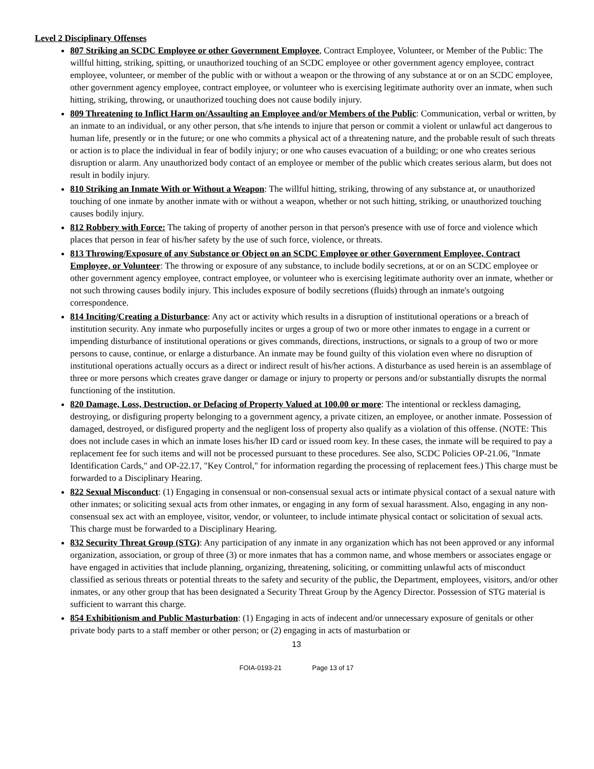Level 2 Disciplinary Offenses
807 Striking an SCDC Employee or other Government Employee, Contract Employee, Volunteer, or Member of the Public: The willful hitting, striking, spitting, or unauthorized touching of an SCDC employee or other government agency employee, contract employee, volunteer, or member of the public with or without a weapon or the throwing of any substance at or on an SCDC employee, other government agency employee, contract employee, or volunteer who is exercising legitimate authority over an inmate, when such hitting, striking, throwing, or unauthorized touching does not cause bodily injury.
809 Threatening to Inflict Harm on/Assaulting an Employee and/or Members of the Public: Communication, verbal or written, by an inmate to an individual, or any other person, that s/he intends to injure that person or commit a violent or unlawful act dangerous to human life, presently or in the future; or one who commits a physical act of a threatening nature, and the probable result of such threats or action is to place the individual in fear of bodily injury; or one who causes evacuation of a building; or one who creates serious disruption or alarm. Any unauthorized body contact of an employee or member of the public which creates serious alarm, but does not result in bodily injury.
810 Striking an Inmate With or Without a Weapon: The willful hitting, striking, throwing of any substance at, or unauthorized touching of one inmate by another inmate with or without a weapon, whether or not such hitting, striking, or unauthorized touching causes bodily injury.
812 Robbery with Force: The taking of property of another person in that person's presence with use of force and violence which places that person in fear of his/her safety by the use of such force, violence, or threats.
813 Throwing/Exposure of any Substance or Object on an SCDC Employee or other Government Employee, Contract Employee, or Volunteer: The throwing or exposure of any substance, to include bodily secretions, at or on an SCDC employee or other government agency employee, contract employee, or volunteer who is exercising legitimate authority over an inmate, whether or not such throwing causes bodily injury. This includes exposure of bodily secretions (fluids) through an inmate's outgoing correspondence.
814 Inciting/Creating a Disturbance: Any act or activity which results in a disruption of institutional operations or a breach of institution security. Any inmate who purposefully incites or urges a group of two or more other inmates to engage in a current or impending disturbance of institutional operations or gives commands, directions, instructions, or signals to a group of two or more persons to cause, continue, or enlarge a disturbance. An inmate may be found guilty of this violation even where no disruption of institutional operations actually occurs as a direct or indirect result of his/her actions. A disturbance as used herein is an assemblage of three or more persons which creates grave danger or damage or injury to property or persons and/or substantially disrupts the normal functioning of the institution.
820 Damage, Loss, Destruction, or Defacing of Property Valued at 100.00 or more: The intentional or reckless damaging, destroying, or disfiguring property belonging to a government agency, a private citizen, an employee, or another inmate. Possession of damaged, destroyed, or disfigured property and the negligent loss of property also qualify as a violation of this offense. (NOTE: This does not include cases in which an inmate loses his/her ID card or issued room key. In these cases, the inmate will be required to pay a replacement fee for such items and will not be processed pursuant to these procedures. See also, SCDC Policies OP-21.06, "Inmate Identification Cards," and OP-22.17, "Key Control," for information regarding the processing of replacement fees.) This charge must be forwarded to a Disciplinary Hearing.
822 Sexual Misconduct: (1) Engaging in consensual or non-consensual sexual acts or intimate physical contact of a sexual nature with other inmates; or soliciting sexual acts from other inmates, or engaging in any form of sexual harassment. Also, engaging in any non-consensual sex act with an employee, visitor, vendor, or volunteer, to include intimate physical contact or solicitation of sexual acts. This charge must be forwarded to a Disciplinary Hearing.
832 Security Threat Group (STG): Any participation of any inmate in any organization which has not been approved or any informal organization, association, or group of three (3) or more inmates that has a common name, and whose members or associates engage or have engaged in activities that include planning, organizing, threatening, soliciting, or committing unlawful acts of misconduct classified as serious threats or potential threats to the safety and security of the public, the Department, employees, visitors, and/or other inmates, or any other group that has been designated a Security Threat Group by the Agency Director. Possession of STG material is sufficient to warrant this charge.
854 Exhibitionism and Public Masturbation: (1) Engaging in acts of indecent and/or unnecessary exposure of genitals or other private body parts to a staff member or other person; or (2) engaging in acts of masturbation or
13
FOIA-0193-21 Page 13 of 17